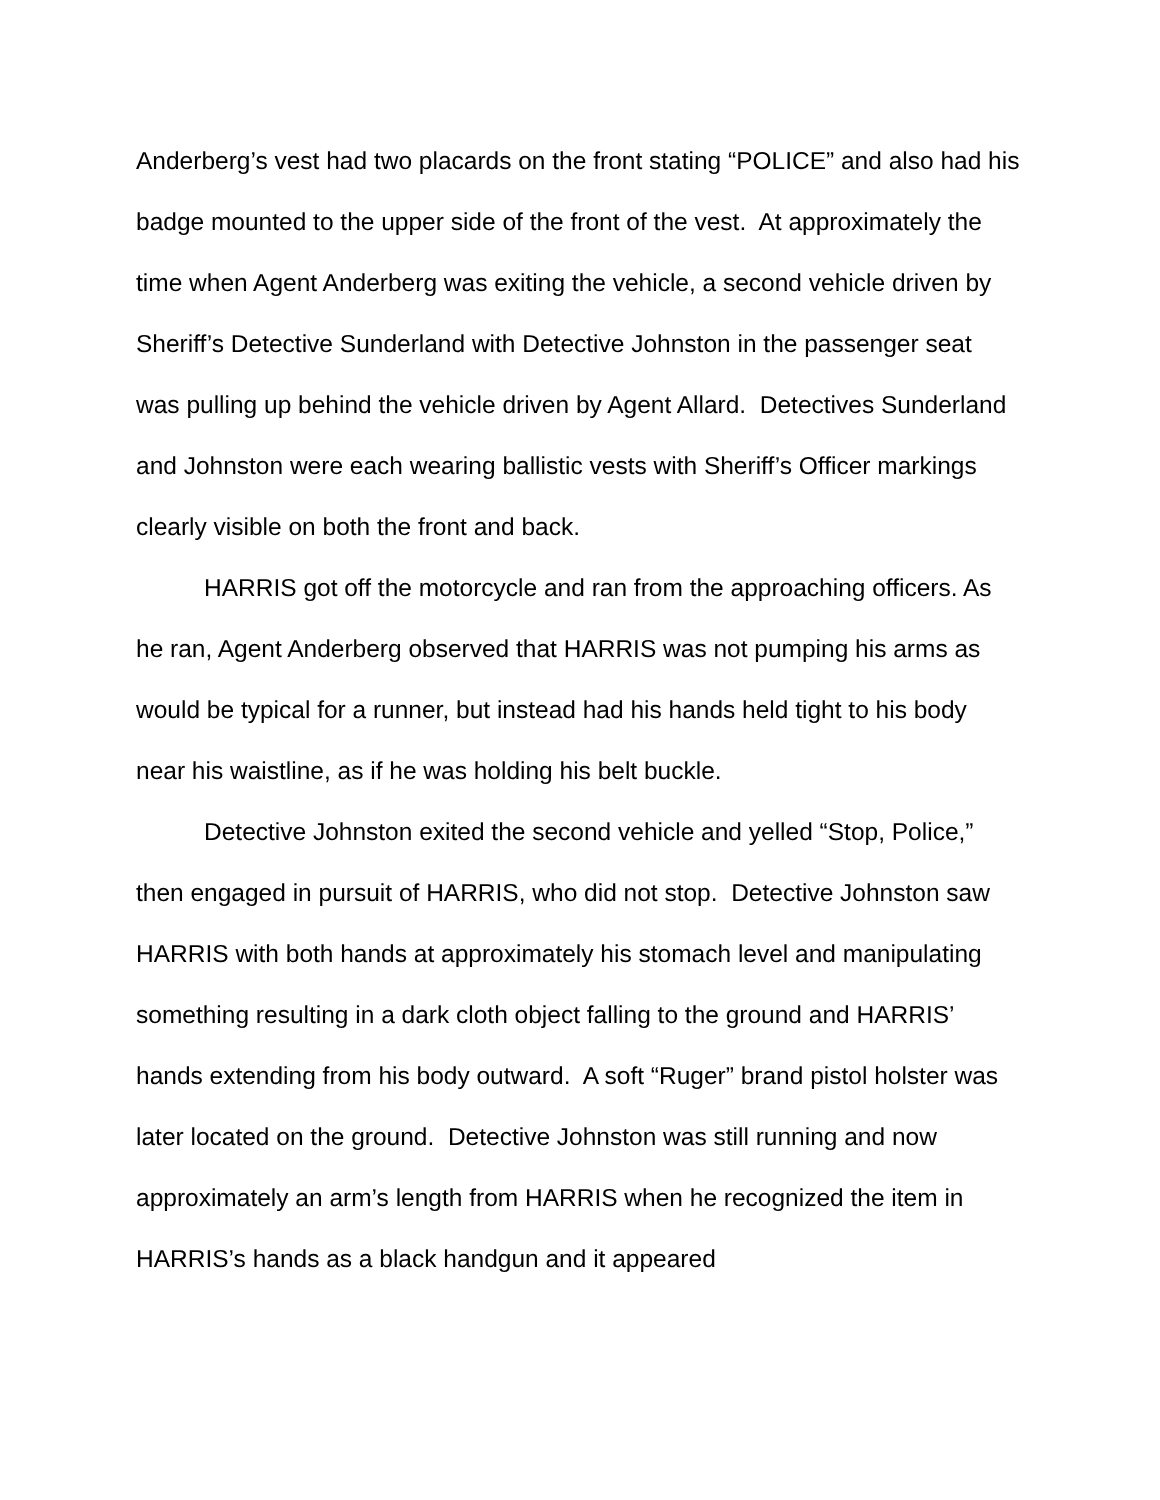Anderberg’s vest had two placards on the front stating “POLICE” and also had his badge mounted to the upper side of the front of the vest. At approximately the time when Agent Anderberg was exiting the vehicle, a second vehicle driven by Sheriff’s Detective Sunderland with Detective Johnston in the passenger seat was pulling up behind the vehicle driven by Agent Allard. Detectives Sunderland and Johnston were each wearing ballistic vests with Sheriff’s Officer markings clearly visible on both the front and back.
HARRIS got off the motorcycle and ran from the approaching officers. As he ran, Agent Anderberg observed that HARRIS was not pumping his arms as would be typical for a runner, but instead had his hands held tight to his body near his waistline, as if he was holding his belt buckle.
Detective Johnston exited the second vehicle and yelled “Stop, Police,” then engaged in pursuit of HARRIS, who did not stop. Detective Johnston saw HARRIS with both hands at approximately his stomach level and manipulating something resulting in a dark cloth object falling to the ground and HARRIS’ hands extending from his body outward. A soft “Ruger” brand pistol holster was later located on the ground. Detective Johnston was still running and now approximately an arm’s length from HARRIS when he recognized the item in HARRIS’s hands as a black handgun and it appeared